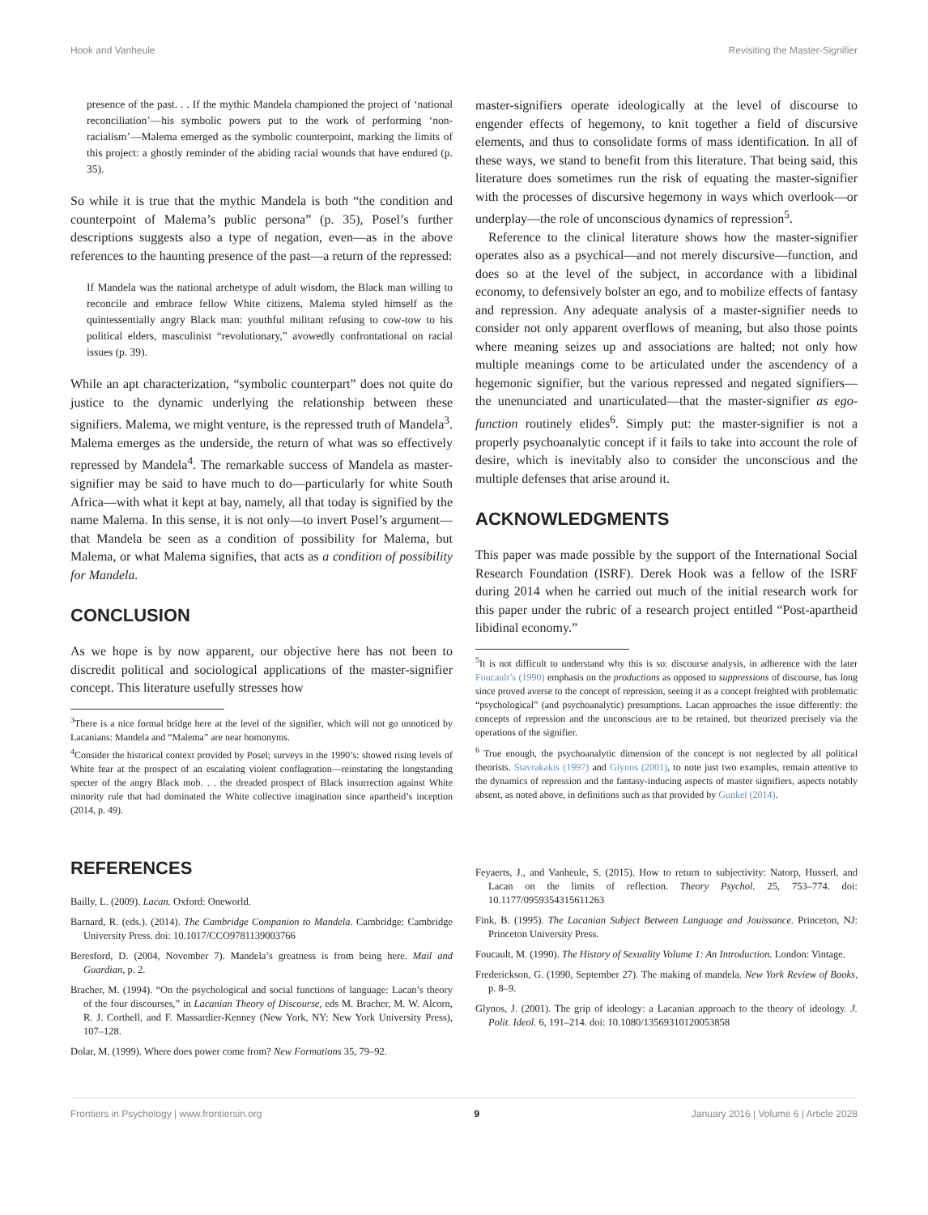Hook and Vanheule Revisiting the Master-Signifier
presence of the past. . . If the mythic Mandela championed the project of ‘national reconciliation’—his symbolic powers put to the work of performing ‘non-racialism’—Malema emerged as the symbolic counterpoint, marking the limits of this project: a ghostly reminder of the abiding racial wounds that have endured (p. 35).
So while it is true that the mythic Mandela is both “the condition and counterpoint of Malema’s public persona” (p. 35), Posel’s further descriptions suggests also a type of negation, even—as in the above references to the haunting presence of the past—a return of the repressed:
If Mandela was the national archetype of adult wisdom, the Black man willing to reconcile and embrace fellow White citizens, Malema styled himself as the quintessentially angry Black man: youthful militant refusing to cow-tow to his political elders, masculinist “revolutionary,” avowedly confrontational on racial issues (p. 39).
While an apt characterization, “symbolic counterpart” does not quite do justice to the dynamic underlying the relationship between these signifiers. Malema, we might venture, is the repressed truth of Mandela<sup>3</sup>. Malema emerges as the underside, the return of what was so effectively repressed by Mandela<sup>4</sup>. The remarkable success of Mandela as master-signifier may be said to have much to do—particularly for white South Africa—with what it kept at bay, namely, all that today is signified by the name Malema. In this sense, it is not only—to invert Posel’s argument—that Mandela be seen as a condition of possibility for Malema, but Malema, or what Malema signifies, that acts as a condition of possibility for Mandela.
CONCLUSION
As we hope is by now apparent, our objective here has not been to discredit political and sociological applications of the master-signifier concept. This literature usefully stresses how
<sup>3</sup> There is a nice formal bridge here at the level of the signifier, which will not go unnoticed by Lacanians: Mandela and “Malema” are near homonyms.
<sup>4</sup> Consider the historical context provided by Posel; surveys in the 1990’s: showed rising levels of White fear at the prospect of an escalating violent conflagration—reinstating the longstanding specter of the angry Black mob. . . the dreaded prospect of Black insurrection against White minority rule that had dominated the White collective imagination since apartheid’s inception (2014, p. 49).
master-signifiers operate ideologically at the level of discourse to engender effects of hegemony, to knit together a field of discursive elements, and thus to consolidate forms of mass identification. In all of these ways, we stand to benefit from this literature. That being said, this literature does sometimes run the risk of equating the master-signifier with the processes of discursive hegemony in ways which overlook—or underplay—the role of unconscious dynamics of repression<sup>5</sup>.
Reference to the clinical literature shows how the master-signifier operates also as a psychical—and not merely discursive—function, and does so at the level of the subject, in accordance with a libidinal economy, to defensively bolster an ego, and to mobilize effects of fantasy and repression. Any adequate analysis of a master-signifier needs to consider not only apparent overflows of meaning, but also those points where meaning seizes up and associations are halted; not only how multiple meanings come to be articulated under the ascendency of a hegemonic signifier, but the various repressed and negated signifiers—the unenunciated and unarticulated—that the master-signifier as ego-function routinely elides<sup>6</sup>. Simply put: the master-signifier is not a properly psychoanalytic concept if it fails to take into account the role of desire, which is inevitably also to consider the unconscious and the multiple defenses that arise around it.
ACKNOWLEDGMENTS
This paper was made possible by the support of the International Social Research Foundation (ISRF). Derek Hook was a fellow of the ISRF during 2014 when he carried out much of the initial research work for this paper under the rubric of a research project entitled “Post-apartheid libidinal economy.”
<sup>5</sup> It is not difficult to understand why this is so: discourse analysis, in adherence with the later Foucault’s (1990) emphasis on the productions as opposed to suppressions of discourse, has long since proved averse to the concept of repression, seeing it as a concept freighted with problematic “psychological” (and psychoanalytic) presumptions. Lacan approaches the issue differently: the concepts of repression and the unconscious are to be retained, but theorized precisely via the operations of the signifier.
<sup>6</sup> True enough, the psychoanalytic dimension of the concept is not neglected by all political theorists. Stavrakakis (1997) and Glynos (2001), to note just two examples, remain attentive to the dynamics of repression and the fantasy-inducing aspects of master signifiers, aspects notably absent, as noted above, in definitions such as that provided by Gunkel (2014).
REFERENCES
Bailly, L. (2009). Lacan. Oxford: Oneworld.
Barnard, R. (eds.). (2014). The Cambridge Companion to Mandela. Cambridge: Cambridge University Press. doi: 10.1017/CCO9781139003766
Beresford, D. (2004, November 7). Mandela’s greatness is from being here. Mail and Guardian, p. 2.
Bracher, M. (1994). “On the psychological and social functions of language: Lacan’s theory of the four discourses,” in Lacanian Theory of Discourse, eds M. Bracher, M. W. Alcorn, R. J. Corthell, and F. Massardier-Kenney (New York, NY: New York University Press), 107–128.
Dolar, M. (1999). Where does power come from? New Formations 35, 79–92.
Feyaerts, J., and Vanheule, S. (2015). How to return to subjectivity: Natorp, Husserl, and Lacan on the limits of reflection. Theory Psychol. 25, 753–774. doi: 10.1177/0959354315611263
Fink, B. (1995). The Lacanian Subject Between Language and Jouissance. Princeton, NJ: Princeton University Press.
Foucault, M. (1990). The History of Sexuality Volume 1: An Introduction. London: Vintage.
Frederickson, G. (1990, September 27). The making of mandela. New York Review of Books, p. 8–9.
Glynos, J. (2001). The grip of ideology: a Lacanian approach to the theory of ideology. J. Polit. Ideol. 6, 191–214. doi: 10.1080/13569310120053858
Frontiers in Psychology | www.frontiersin.org 9 January 2016 | Volume 6 | Article 2028